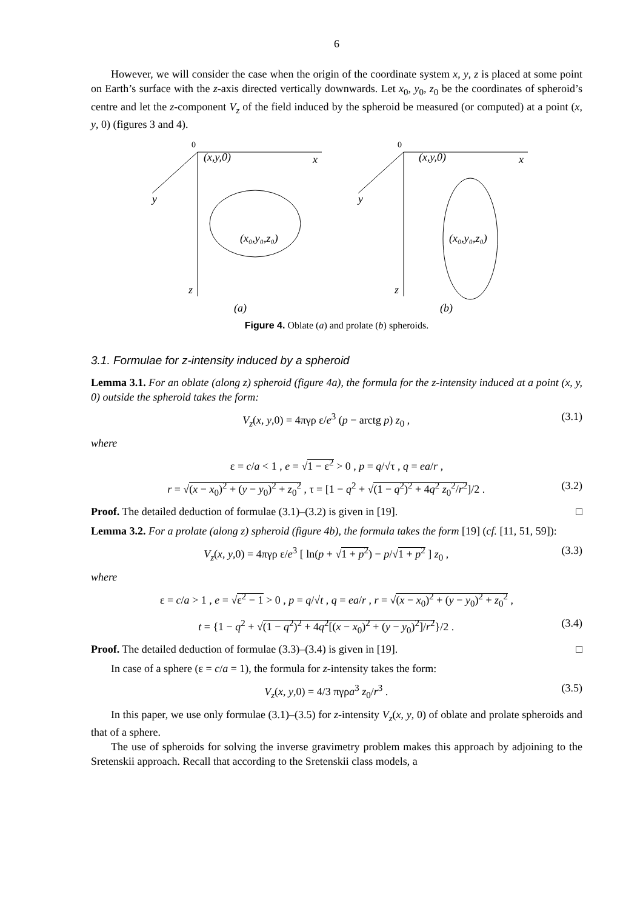6
However, we will consider the case when the origin of the coordinate system x, y, z is placed at some point on Earth’s surface with the z-axis directed vertically downwards. Let x<sub>0</sub>, y<sub>0</sub>, z<sub>0</sub> be the coordinates of spheroid’s centre and let the z-component V<sub>z</sub> of the field induced by the spheroid be measured (or computed) at a point (x, y, 0) (figures 3 and 4).
0
(x,y,0)
x
y
z
(x₀,y₀,z₀)
(a)
0
(x,y,0)
x
y
z
(x₀,y₀,z₀)
(b)
Figure 4. Oblate (a) and prolate (b) spheroids.
3.1. Formulae for z-intensity induced by a spheroid
Lemma 3.1. For an oblate (along z) spheroid (figure 4a), the formula for the z-intensity induced at a point (x, y, 0) outside the spheroid takes the form:
V<sub>z</sub>(x, y,0) = 4πγρ ε/e<sup>3</sup> (p − arctg p) z<sub>0</sub> , (3.1)
where
ε = c/a < 1 , e = √1 − ε<sup>2</sup> > 0 , p = q/√τ , q = ea/r ,
r = √(x − x<sub>0</sub>)<sup>2</sup> + (y − y<sub>0</sub>)<sup>2</sup> + z<sub>0</sub><sup>2</sup> , τ = [1 − q<sup>2</sup> + √(1 − q<sup>2</sup>)<sup>2</sup> + 4q<sup>2</sup> z<sub>0</sub><sup>2</sup>/r<sup>2</sup>]/2 . (3.2)
Proof. The detailed deduction of formulae (3.1)–(3.2) is given in [19]. □
Lemma 3.2. For a prolate (along z) spheroid (figure 4b), the formula takes the form [19] (cf. [11, 51, 59]):
V<sub>z</sub>(x, y,0) = 4πγρ ε/e<sup>3</sup> [ ln(p + √1 + p<sup>2</sup>) − p/√1 + p<sup>2</sup> ] z<sub>0</sub> , (3.3)
where
ε = c/a > 1 , e = √ε<sup>2</sup> − 1 > 0 , p = q/√t , q = ea/r , r = √(x − x<sub>0</sub>)<sup>2</sup> + (y − y<sub>0</sub>)<sup>2</sup> + z<sub>0</sub><sup>2</sup> ,
t = {1 − q<sup>2</sup> + √(1 − q<sup>2</sup>)<sup>2</sup> + 4q<sup>2</sup>[(x − x<sub>0</sub>)<sup>2</sup> + (y − y<sub>0</sub>)<sup>2</sup>]/r<sup>2</sup>}/2 . (3.4)
Proof. The detailed deduction of formulae (3.3)–(3.4) is given in [19]. □
In case of a sphere (ε = c/a = 1), the formula for z-intensity takes the form:
V<sub>z</sub>(x, y,0) = 4/3 πγρa<sup>3</sup> z<sub>0</sub>/r<sup>3</sup> . (3.5)
In this paper, we use only formulae (3.1)–(3.5) for z-intensity V<sub>z</sub>(x, y, 0) of oblate and prolate spheroids and that of a sphere.
The use of spheroids for solving the inverse gravimetry problem makes this approach by adjoining to the Sretenskii approach. Recall that according to the Sretenskii class models, a